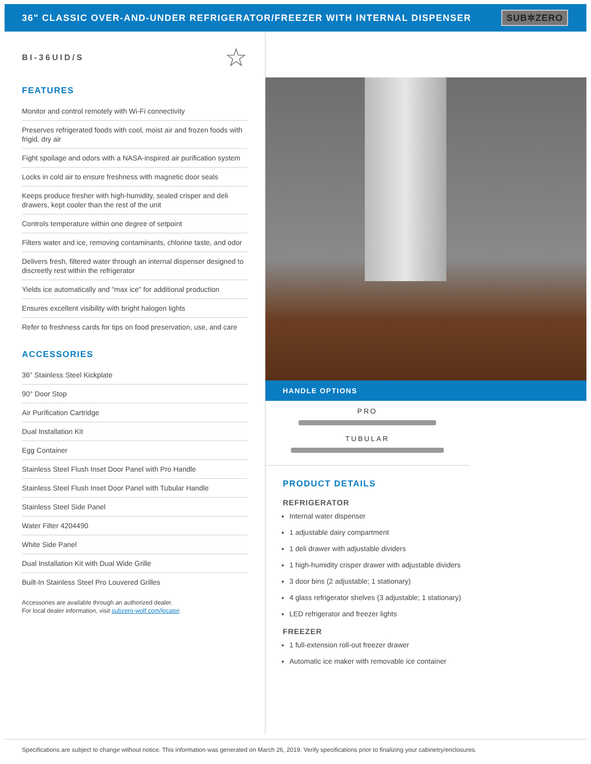36" CLASSIC OVER-AND-UNDER REFRIGERATOR/FREEZER WITH INTERNAL DISPENSER
SUB✲ZERO
BI-36UID/S ☆
FEATURES
Monitor and control remotely with Wi-Fi connectivity
Preserves refrigerated foods with cool, moist air and frozen foods with frigid, dry air
Fight spoilage and odors with a NASA-inspired air purification system
Locks in cold air to ensure freshness with magnetic door seals
Keeps produce fresher with high-humidity, sealed crisper and deli drawers, kept cooler than the rest of the unit
Controls temperature within one degree of setpoint
Filters water and ice, removing contaminants, chlorine taste, and odor
Delivers fresh, filtered water through an internal dispenser designed to discreetly rest within the refrigerator
Yields ice automatically and "max ice" for additional production
Ensures excellent visibility with bright halogen lights
Refer to freshness cards for tips on food preservation, use, and care
ACCESSORIES
36" Stainless Steel Kickplate
90° Door Stop
Air Purification Cartridge
Dual Installation Kit
Egg Container
Stainless Steel Flush Inset Door Panel with Pro Handle
Stainless Steel Flush Inset Door Panel with Tubular Handle
Stainless Steel Side Panel
Water Filter 4204490
White Side Panel
Dual Installation Kit with Dual Wide Grille
Built-In Stainless Steel Pro Louvered Grilles
Accessories are available through an authorized dealer.
For local dealer information, visit subzero-wolf.com/locator.
HANDLE OPTIONS
PRO
TUBULAR
PRODUCT DETAILS
REFRIGERATOR
Internal water dispenser
1 adjustable dairy compartment
1 deli drawer with adjustable dividers
1 high-humidity crisper drawer with adjustable dividers
3 door bins (2 adjustable; 1 stationary)
4 glass refrigerator shelves (3 adjustable; 1 stationary)
LED refrigerator and freezer lights
FREEZER
1 full-extension roll-out freezer drawer
Automatic ice maker with removable ice container
Specifications are subject to change without notice. This information was generated on March 26, 2019. Verify specifications prior to finalizing your cabinetry/enclosures.